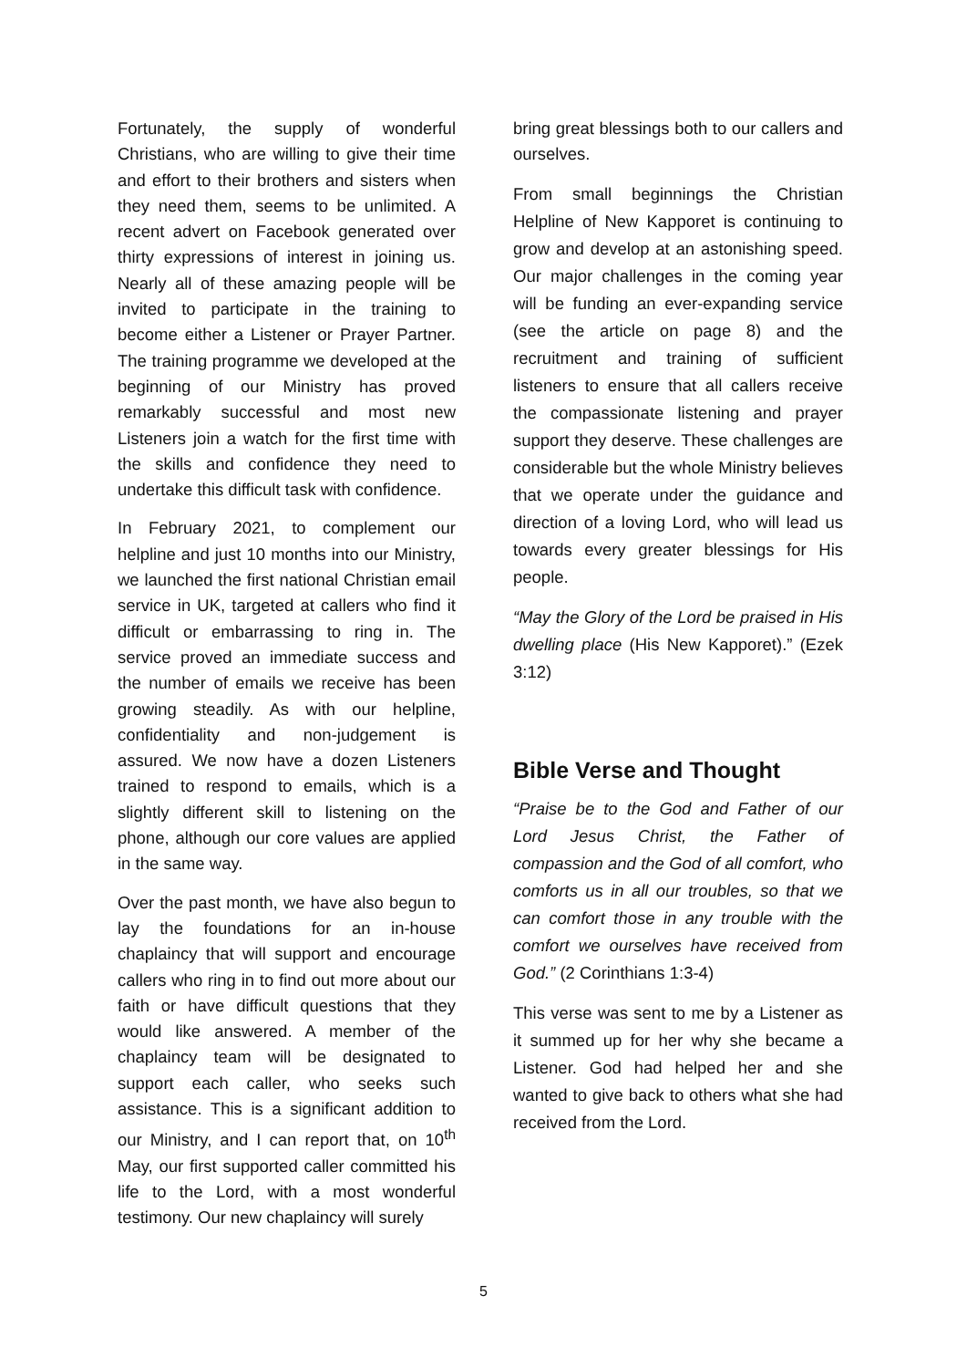Fortunately, the supply of wonderful Christians, who are willing to give their time and effort to their brothers and sisters when they need them, seems to be unlimited. A recent advert on Facebook generated over thirty expressions of interest in joining us. Nearly all of these amazing people will be invited to participate in the training to become either a Listener or Prayer Partner. The training programme we developed at the beginning of our Ministry has proved remarkably successful and most new Listeners join a watch for the first time with the skills and confidence they need to undertake this difficult task with confidence.
In February 2021, to complement our helpline and just 10 months into our Ministry, we launched the first national Christian email service in UK, targeted at callers who find it difficult or embarrassing to ring in. The service proved an immediate success and the number of emails we receive has been growing steadily. As with our helpline, confidentiality and non-judgement is assured. We now have a dozen Listeners trained to respond to emails, which is a slightly different skill to listening on the phone, although our core values are applied in the same way.
Over the past month, we have also begun to lay the foundations for an in-house chaplaincy that will support and encourage callers who ring in to find out more about our faith or have difficult questions that they would like answered. A member of the chaplaincy team will be designated to support each caller, who seeks such assistance. This is a significant addition to our Ministry, and I can report that, on 10<sup>th</sup> May, our first supported caller committed his life to the Lord, with a most wonderful testimony. Our new chaplaincy will surely
bring great blessings both to our callers and ourselves.
From small beginnings the Christian Helpline of New Kapporet is continuing to grow and develop at an astonishing speed. Our major challenges in the coming year will be funding an ever-expanding service (see the article on page 8) and the recruitment and training of sufficient listeners to ensure that all callers receive the compassionate listening and prayer support they deserve. These challenges are considerable but the whole Ministry believes that we operate under the guidance and direction of a loving Lord, who will lead us towards every greater blessings for His people.
“May the Glory of the Lord be praised in His dwelling place (His New Kapporet).” (Ezek 3:12)
Bible Verse and Thought
“Praise be to the God and Father of our Lord Jesus Christ, the Father of compassion and the God of all comfort, who comforts us in all our troubles, so that we can comfort those in any trouble with the comfort we ourselves have received from God.” (2 Corinthians 1:3-4)
This verse was sent to me by a Listener as it summed up for her why she became a Listener. God had helped her and she wanted to give back to others what she had received from the Lord.
5